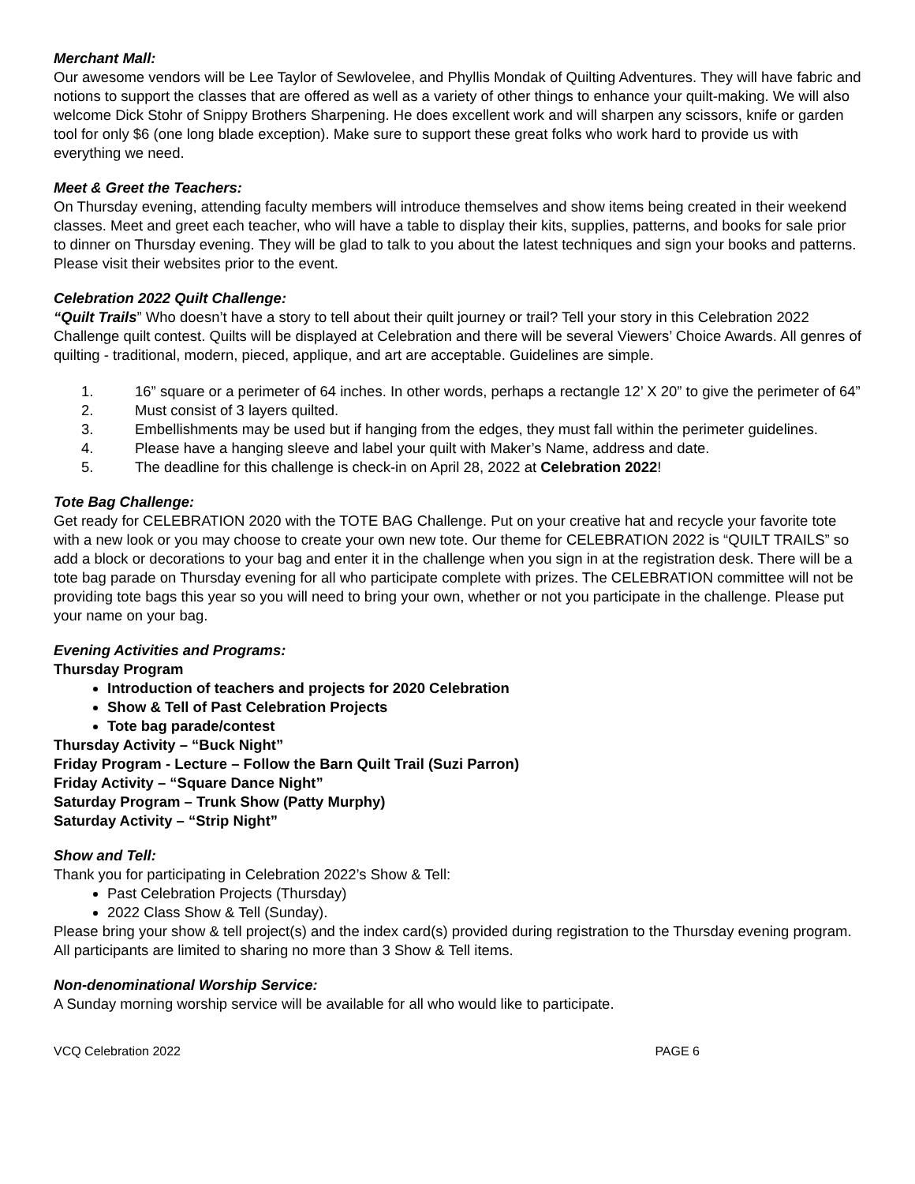Merchant Mall:
Our awesome vendors will be Lee Taylor of Sewlovelee, and Phyllis Mondak of Quilting Adventures. They will have fabric and notions to support the classes that are offered as well as a variety of other things to enhance your quilt-making. We will also welcome Dick Stohr of Snippy Brothers Sharpening. He does excellent work and will sharpen any scissors, knife or garden tool for only $6 (one long blade exception). Make sure to support these great folks who work hard to provide us with everything we need.
Meet & Greet the Teachers:
On Thursday evening, attending faculty members will introduce themselves and show items being created in their weekend classes. Meet and greet each teacher, who will have a table to display their kits, supplies, patterns, and books for sale prior to dinner on Thursday evening. They will be glad to talk to you about the latest techniques and sign your books and patterns. Please visit their websites prior to the event.
Celebration 2022 Quilt Challenge:
“Quilt Trails” Who doesn’t have a story to tell about their quilt journey or trail? Tell your story in this Celebration 2022 Challenge quilt contest. Quilts will be displayed at Celebration and there will be several Viewers’ Choice Awards. All genres of quilting - traditional, modern, pieced, applique, and art are acceptable. Guidelines are simple.
1. 16” square or a perimeter of 64 inches. In other words, perhaps a rectangle 12’ X 20” to give the perimeter of 64”
2. Must consist of 3 layers quilted.
3. Embellishments may be used but if hanging from the edges, they must fall within the perimeter guidelines.
4. Please have a hanging sleeve and label your quilt with Maker’s Name, address and date.
5. The deadline for this challenge is check-in on April 28, 2022 at Celebration 2022!
Tote Bag Challenge:
Get ready for CELEBRATION 2020 with the TOTE BAG Challenge. Put on your creative hat and recycle your favorite tote with a new look or you may choose to create your own new tote. Our theme for CELEBRATION 2022 is “QUILT TRAILS” so add a block or decorations to your bag and enter it in the challenge when you sign in at the registration desk. There will be a tote bag parade on Thursday evening for all who participate complete with prizes. The CELEBRATION committee will not be providing tote bags this year so you will need to bring your own, whether or not you participate in the challenge. Please put your name on your bag.
Evening Activities and Programs:
Thursday Program
Introduction of teachers and projects for 2020 Celebration
Show & Tell of Past Celebration Projects
Tote bag parade/contest
Thursday Activity – “Buck Night”
Friday Program - Lecture – Follow the Barn Quilt Trail (Suzi Parron)
Friday Activity – “Square Dance Night”
Saturday Program – Trunk Show (Patty Murphy)
Saturday Activity – “Strip Night”
Show and Tell:
Thank you for participating in Celebration 2022’s Show & Tell:
Past Celebration Projects (Thursday)
2022 Class Show & Tell (Sunday).
Please bring your show & tell project(s) and the index card(s) provided during registration to the Thursday evening program. All participants are limited to sharing no more than 3 Show & Tell items.
Non-denominational Worship Service:
A Sunday morning worship service will be available for all who would like to participate.
VCQ Celebration 2022 PAGE 6